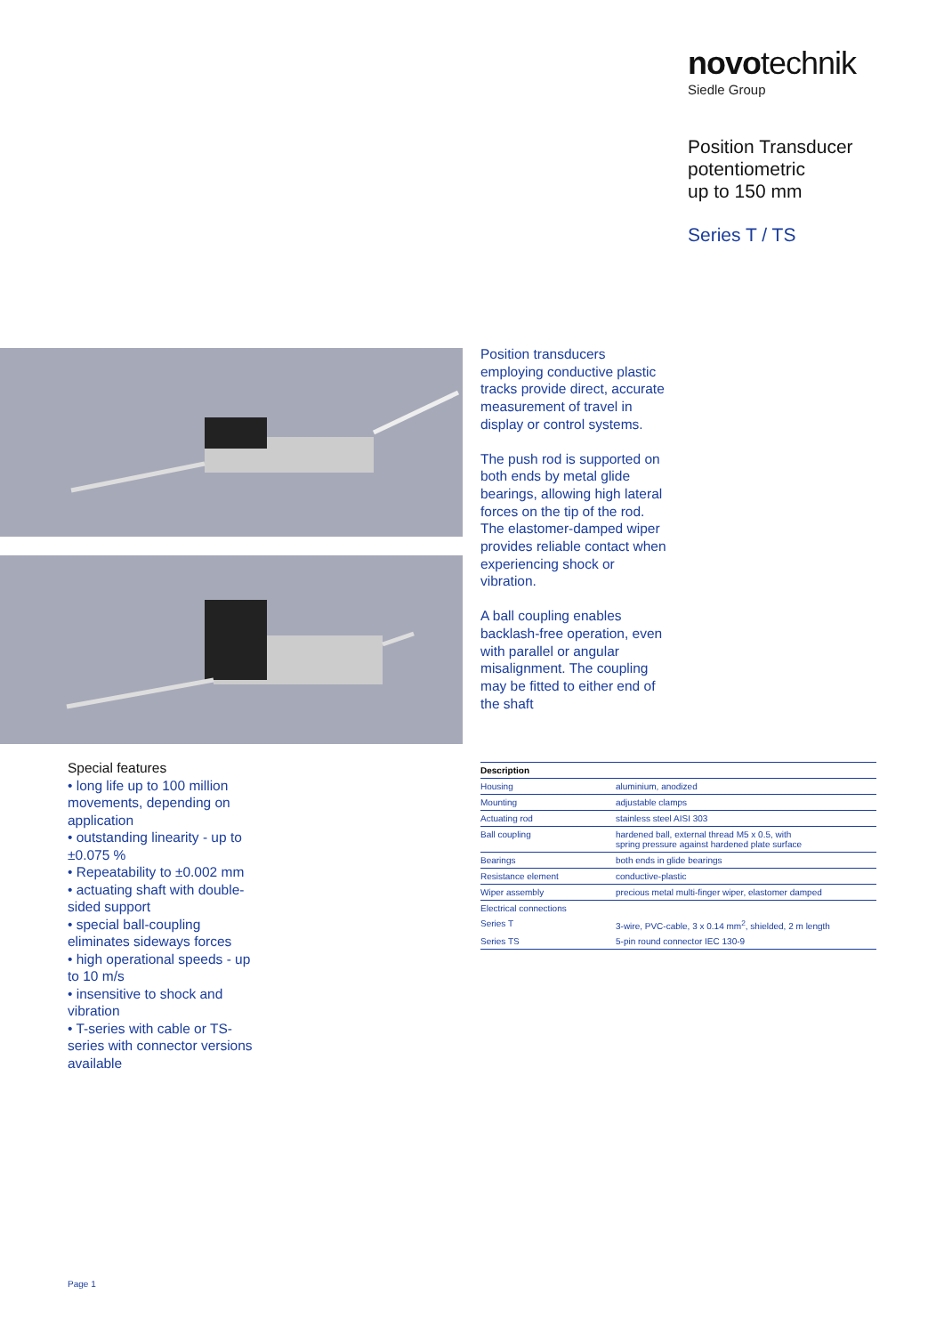novotechnik
Siedle Group
Position Transducer
potentiometric
up to 150 mm
Series T / TS
Position transducers employing conductive plastic tracks provide direct, accurate measurement of travel in display or control systems.
The push rod is supported on both ends by metal glide bearings, allowing high lateral forces on the tip of the rod. The elastomer-damped wiper provides reliable contact when experiencing shock or vibration.
A ball coupling enables backlash-free operation, even with parallel or angular misalignment. The coupling may be fitted to either end of the shaft
Special features
• long life up to 100 million movements, depending on application
• outstanding linearity - up to ±0.075 %
• Repeatability to ±0.002 mm
• actuating shaft with double-sided support
• special ball-coupling eliminates sideways forces
• high operational speeds - up to 10 m/s
• insensitive to shock and vibration
• T-series with cable or TS-series with connector versions available
| Description | |
| --- | --- |
| Housing | aluminium, anodized |
| Mounting | adjustable clamps |
| Actuating rod | stainless steel AISI 303 |
| Ball coupling | hardened ball, external thread M5 x 0.5, with spring pressure against hardened plate surface |
| Bearings | both ends in glide bearings |
| Resistance element | conductive-plastic |
| Wiper assembly | precious metal multi-finger wiper, elastomer damped |
| Electrical connections | |
| Series T | 3-wire, PVC-cable, 3 x 0.14 mm<sup>2</sup>, shielded, 2 m length |
| Series TS | 5-pin round connector IEC 130-9 |
Page 1